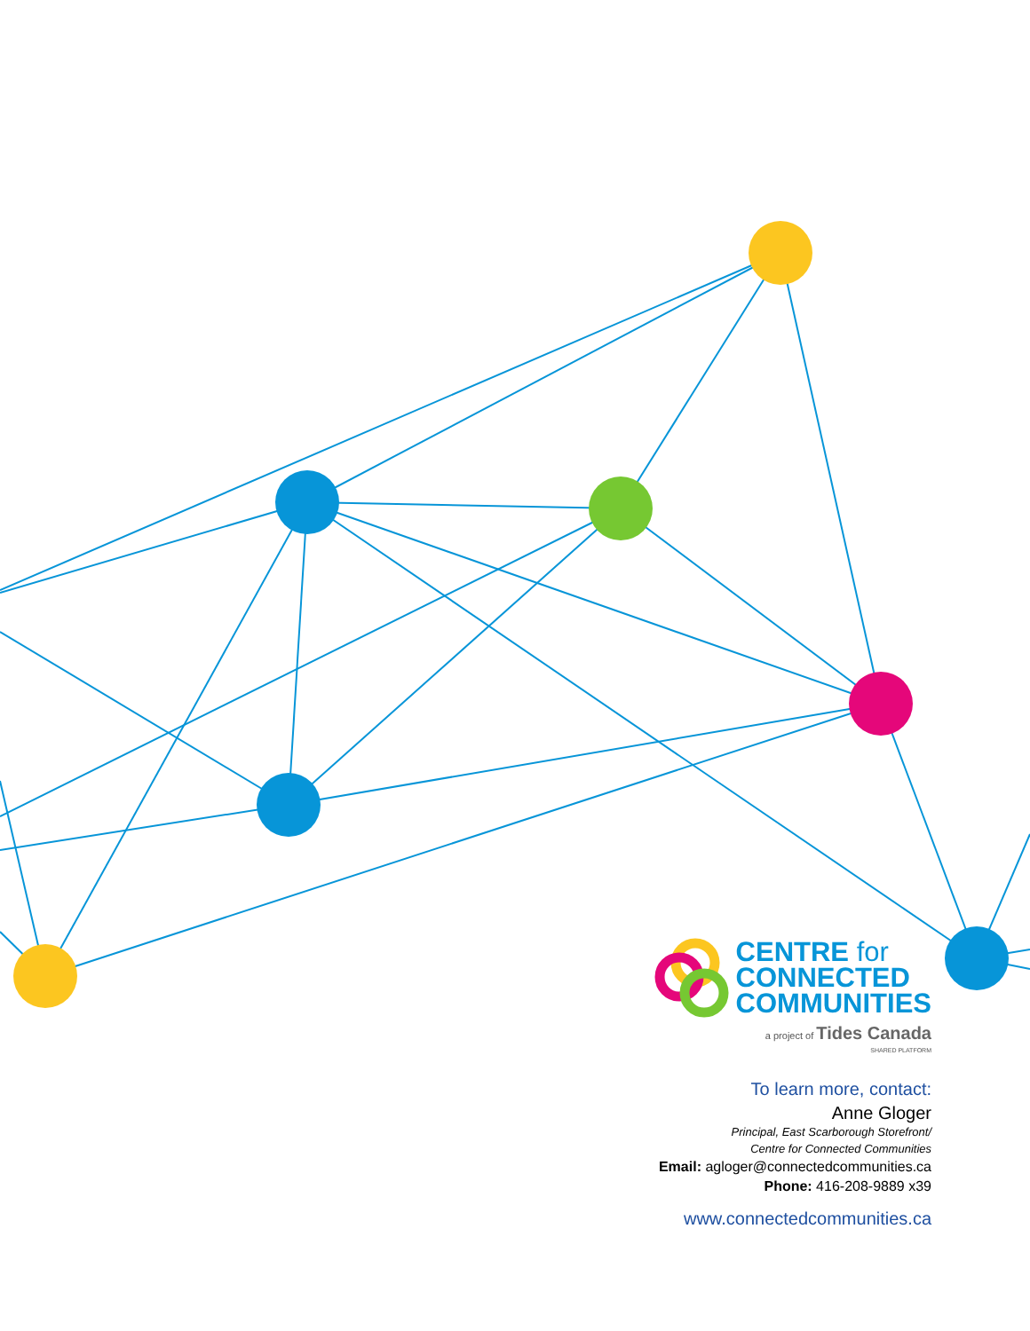CENTRE for
CONNECTED
COMMUNITIES
a project of Tides Canada
SHARED PLATFORM
To learn more, contact:
Anne Gloger
Principal, East Scarborough Storefront/
Centre for Connected Communities
Email: agloger@connectedcommunities.ca
Phone: 416-208-9889 x39
www.connectedcommunities.ca